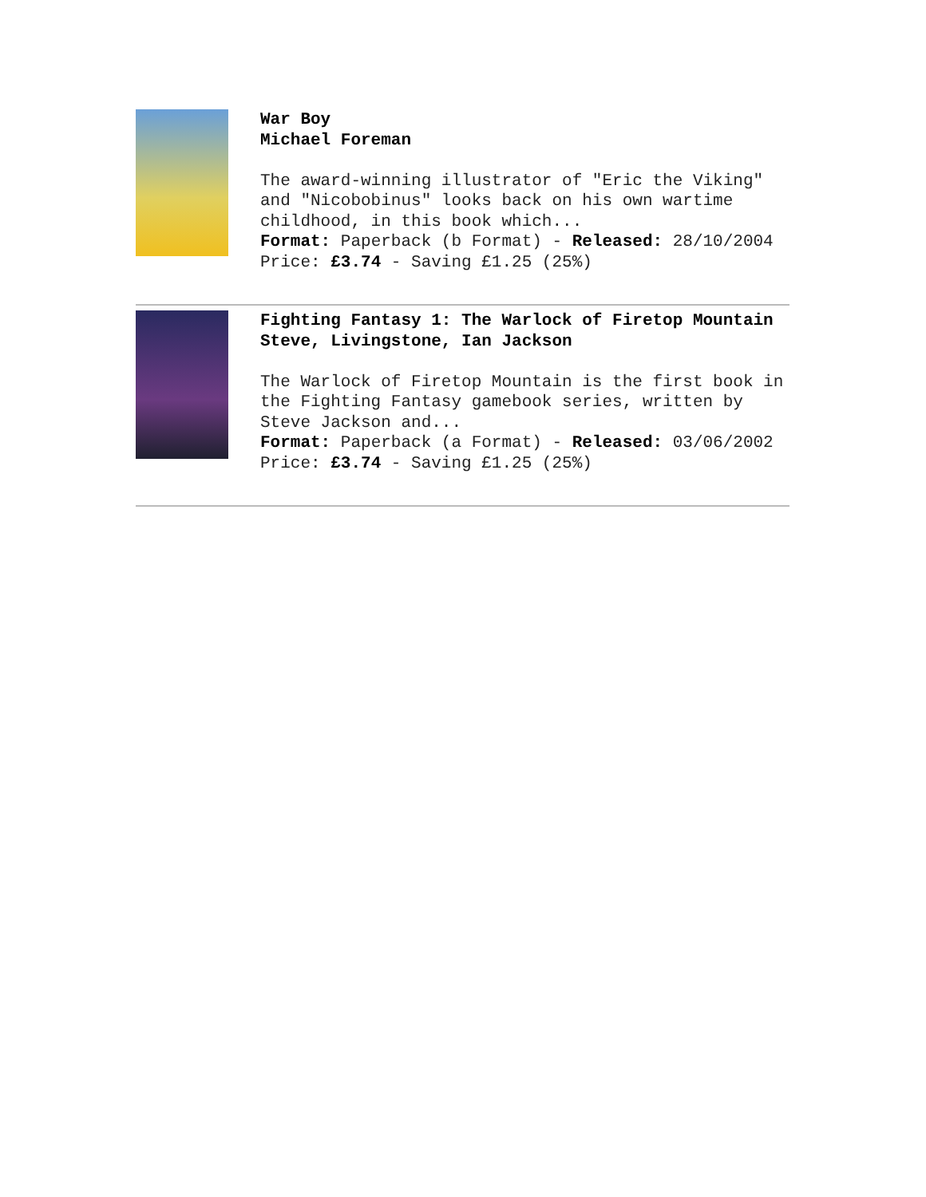War Boy
Michael Foreman
The award-winning illustrator of "Eric the Viking" and "Nicobobinus" looks back on his own wartime childhood, in this book which...
Format: Paperback (b Format) - Released: 28/10/2004
Price: £3.74 - Saving £1.25 (25%)
Fighting Fantasy 1: The Warlock of Firetop Mountain
Steve, Livingstone, Ian Jackson
The Warlock of Firetop Mountain is the first book in the Fighting Fantasy gamebook series, written by Steve Jackson and...
Format: Paperback (a Format) - Released: 03/06/2002
Price: £3.74 - Saving £1.25 (25%)